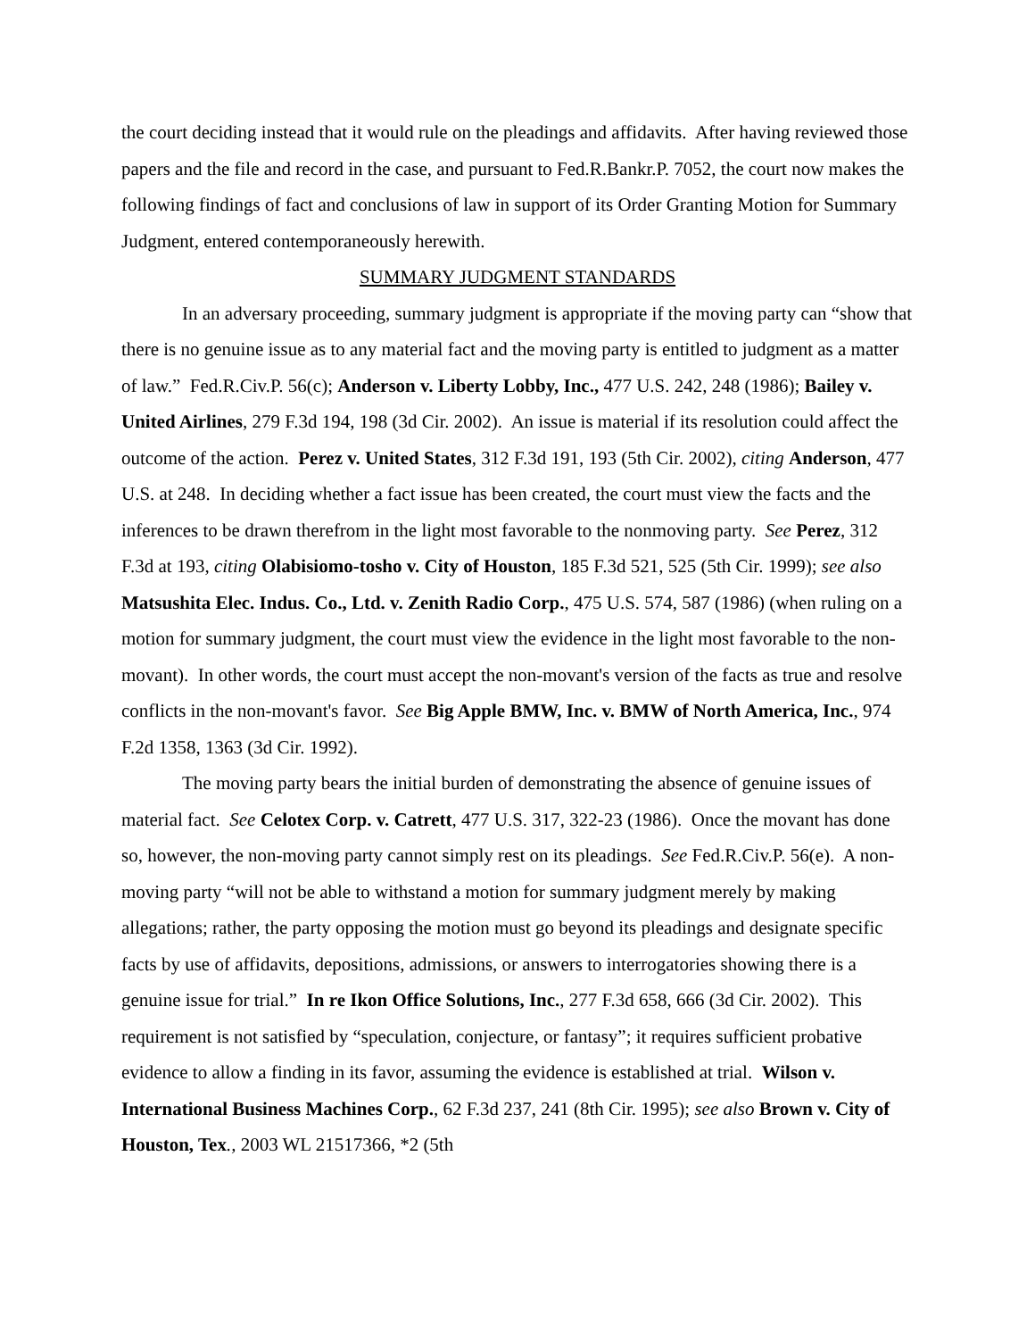the court deciding instead that it would rule on the pleadings and affidavits. After having reviewed those papers and the file and record in the case, and pursuant to Fed.R.Bankr.P. 7052, the court now makes the following findings of fact and conclusions of law in support of its Order Granting Motion for Summary Judgment, entered contemporaneously herewith.
SUMMARY JUDGMENT STANDARDS
In an adversary proceeding, summary judgment is appropriate if the moving party can “show that there is no genuine issue as to any material fact and the moving party is entitled to judgment as a matter of law.” Fed.R.Civ.P. 56(c); Anderson v. Liberty Lobby, Inc., 477 U.S. 242, 248 (1986); Bailey v. United Airlines, 279 F.3d 194, 198 (3d Cir. 2002). An issue is material if its resolution could affect the outcome of the action. Perez v. United States, 312 F.3d 191, 193 (5th Cir. 2002), citing Anderson, 477 U.S. at 248. In deciding whether a fact issue has been created, the court must view the facts and the inferences to be drawn therefrom in the light most favorable to the nonmoving party. See Perez, 312 F.3d at 193, citing Olabisiomo-tosho v. City of Houston, 185 F.3d 521, 525 (5th Cir. 1999); see also Matsushita Elec. Indus. Co., Ltd. v. Zenith Radio Corp., 475 U.S. 574, 587 (1986) (when ruling on a motion for summary judgment, the court must view the evidence in the light most favorable to the non-movant). In other words, the court must accept the non-movant's version of the facts as true and resolve conflicts in the non-movant's favor. See Big Apple BMW, Inc. v. BMW of North America, Inc., 974 F.2d 1358, 1363 (3d Cir. 1992).
The moving party bears the initial burden of demonstrating the absence of genuine issues of material fact. See Celotex Corp. v. Catrett, 477 U.S. 317, 322-23 (1986). Once the movant has done so, however, the non-moving party cannot simply rest on its pleadings. See Fed.R.Civ.P. 56(e). A non-moving party “will not be able to withstand a motion for summary judgment merely by making allegations; rather, the party opposing the motion must go beyond its pleadings and designate specific facts by use of affidavits, depositions, admissions, or answers to interrogatories showing there is a genuine issue for trial.” In re Ikon Office Solutions, Inc., 277 F.3d 658, 666 (3d Cir. 2002). This requirement is not satisfied by “speculation, conjecture, or fantasy”; it requires sufficient probative evidence to allow a finding in its favor, assuming the evidence is established at trial. Wilson v. International Business Machines Corp., 62 F.3d 237, 241 (8th Cir. 1995); see also Brown v. City of Houston, Tex., 2003 WL 21517366, *2 (5th